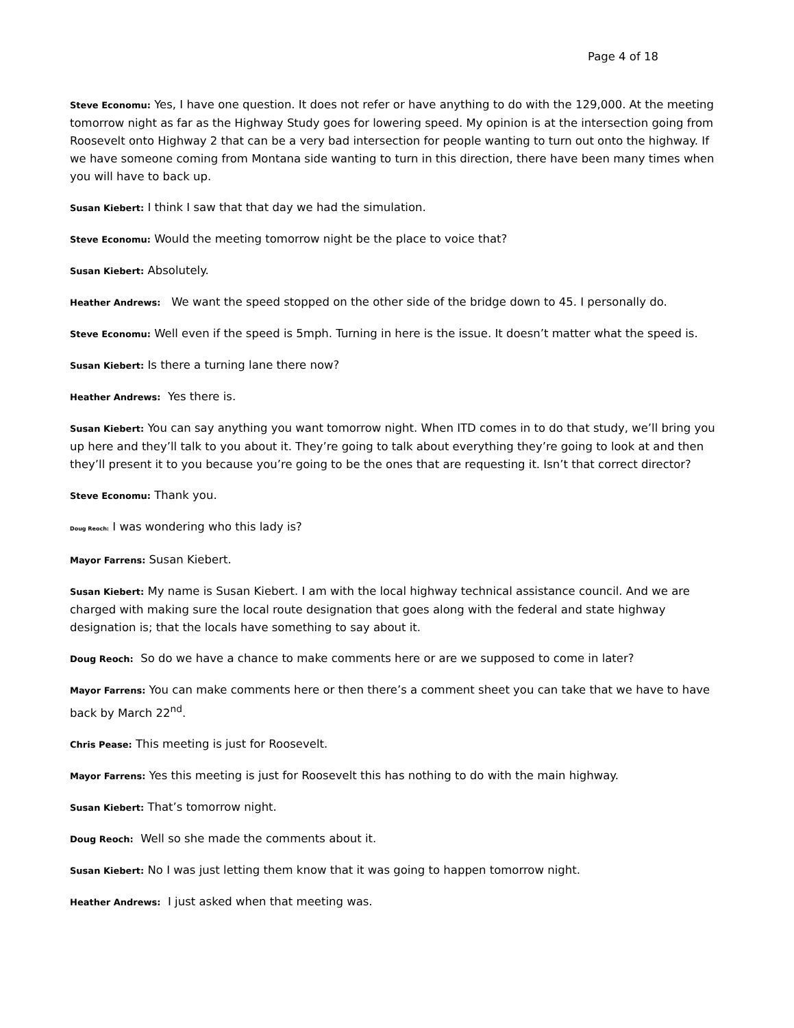Page 4 of 18
Steve Economu: Yes, I have one question. It does not refer or have anything to do with the 129,000. At the meeting tomorrow night as far as the Highway Study goes for lowering speed. My opinion is at the intersection going from Roosevelt onto Highway 2 that can be a very bad intersection for people wanting to turn out onto the highway. If we have someone coming from Montana side wanting to turn in this direction, there have been many times when you will have to back up.
Susan Kiebert: I think I saw that that day we had the simulation.
Steve Economu: Would the meeting tomorrow night be the place to voice that?
Susan Kiebert: Absolutely.
Heather Andrews: We want the speed stopped on the other side of the bridge down to 45. I personally do.
Steve Economu: Well even if the speed is 5mph. Turning in here is the issue. It doesn’t matter what the speed is.
Susan Kiebert: Is there a turning lane there now?
Heather Andrews: Yes there is.
Susan Kiebert: You can say anything you want tomorrow night. When ITD comes in to do that study, we’ll bring you up here and they’ll talk to you about it. They’re going to talk about everything they’re going to look at and then they’ll present it to you because you’re going to be the ones that are requesting it. Isn’t that correct director?
Steve Economu: Thank you.
Doug Reoch: I was wondering who this lady is?
Mayor Farrens: Susan Kiebert.
Susan Kiebert: My name is Susan Kiebert. I am with the local highway technical assistance council. And we are charged with making sure the local route designation that goes along with the federal and state highway designation is; that the locals have something to say about it.
Doug Reoch: So do we have a chance to make comments here or are we supposed to come in later?
Mayor Farrens: You can make comments here or then there’s a comment sheet you can take that we have to have back by March 22<sup>nd</sup>.
Chris Pease: This meeting is just for Roosevelt.
Mayor Farrens: Yes this meeting is just for Roosevelt this has nothing to do with the main highway.
Susan Kiebert: That’s tomorrow night.
Doug Reoch: Well so she made the comments about it.
Susan Kiebert: No I was just letting them know that it was going to happen tomorrow night.
Heather Andrews: I just asked when that meeting was.